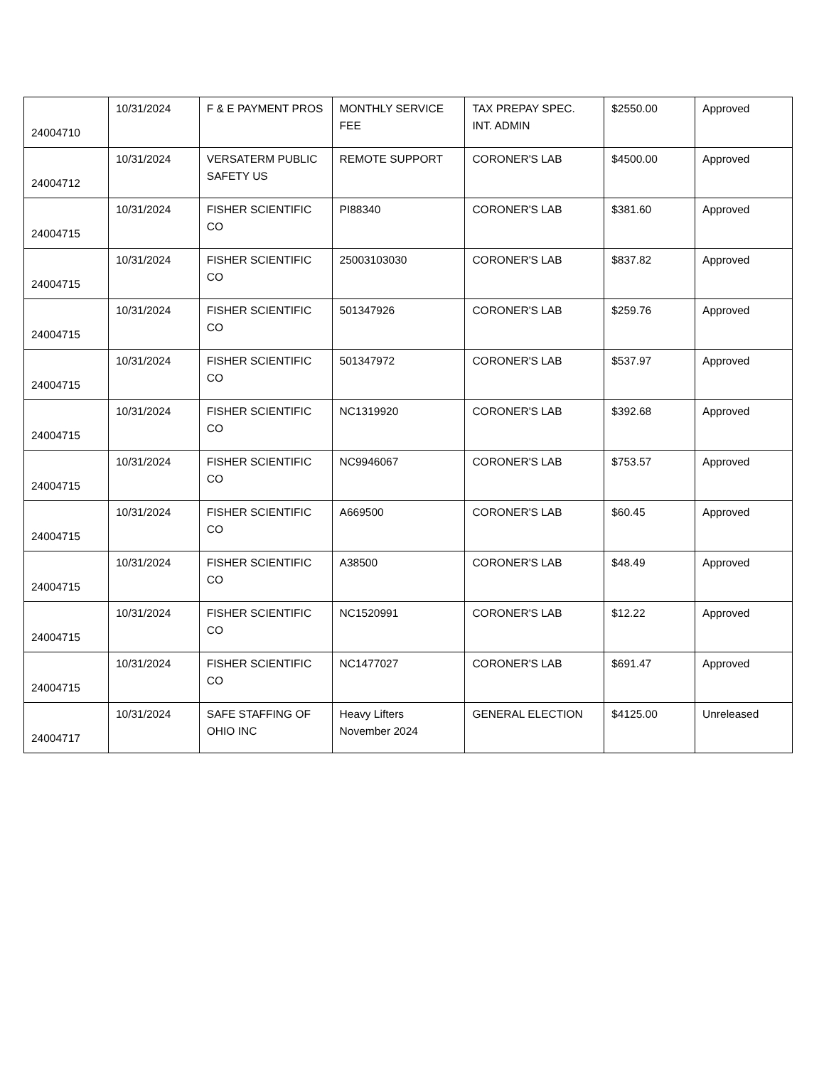| 24004710 | 10/31/2024 | F & E PAYMENT PROS | MONTHLY SERVICE FEE | TAX PREPAY SPEC. INT. ADMIN | $2550.00 | Approved |
| 24004712 | 10/31/2024 | VERSATERM PUBLIC SAFETY US | REMOTE SUPPORT | CORONER'S LAB | $4500.00 | Approved |
| 24004715 | 10/31/2024 | FISHER SCIENTIFIC CO | PI88340 | CORONER'S LAB | $381.60 | Approved |
| 24004715 | 10/31/2024 | FISHER SCIENTIFIC CO | 25003103030 | CORONER'S LAB | $837.82 | Approved |
| 24004715 | 10/31/2024 | FISHER SCIENTIFIC CO | 501347926 | CORONER'S LAB | $259.76 | Approved |
| 24004715 | 10/31/2024 | FISHER SCIENTIFIC CO | 501347972 | CORONER'S LAB | $537.97 | Approved |
| 24004715 | 10/31/2024 | FISHER SCIENTIFIC CO | NC1319920 | CORONER'S LAB | $392.68 | Approved |
| 24004715 | 10/31/2024 | FISHER SCIENTIFIC CO | NC9946067 | CORONER'S LAB | $753.57 | Approved |
| 24004715 | 10/31/2024 | FISHER SCIENTIFIC CO | A669500 | CORONER'S LAB | $60.45 | Approved |
| 24004715 | 10/31/2024 | FISHER SCIENTIFIC CO | A38500 | CORONER'S LAB | $48.49 | Approved |
| 24004715 | 10/31/2024 | FISHER SCIENTIFIC CO | NC1520991 | CORONER'S LAB | $12.22 | Approved |
| 24004715 | 10/31/2024 | FISHER SCIENTIFIC CO | NC1477027 | CORONER'S LAB | $691.47 | Approved |
| 24004717 | 10/31/2024 | SAFE STAFFING OF OHIO INC | Heavy Lifters November 2024 | GENERAL ELECTION | $4125.00 | Unreleased |